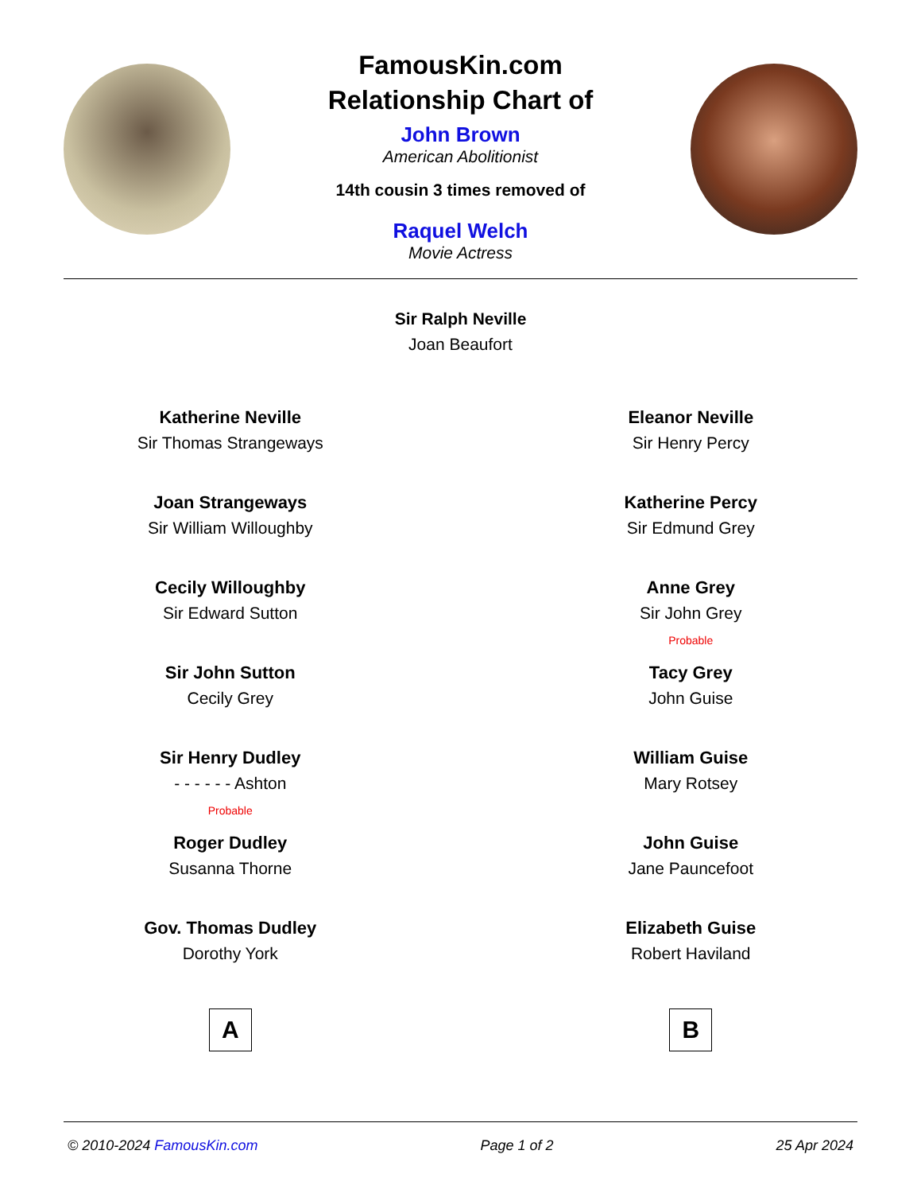FamousKin.com
Relationship Chart of
John Brown
American Abolitionist
14th cousin 3 times removed of
Raquel Welch
Movie Actress
Sir Ralph Neville
Joan Beaufort
Katherine Neville
Sir Thomas Strangeways
Joan Strangeways
Sir William Willoughby
Cecily Willoughby
Sir Edward Sutton
Sir John Sutton
Cecily Grey
Sir Henry Dudley
- - - - - - Ashton
Probable
Roger Dudley
Susanna Thorne
Gov. Thomas Dudley
Dorothy York
A
Eleanor Neville
Sir Henry Percy
Katherine Percy
Sir Edmund Grey
Anne Grey
Sir John Grey
Probable
Tacy Grey
John Guise
William Guise
Mary Rotsey
John Guise
Jane Pauncefoot
Elizabeth Guise
Robert Haviland
B
© 2010-2024 FamousKin.com Page 1 of 2 25 Apr 2024